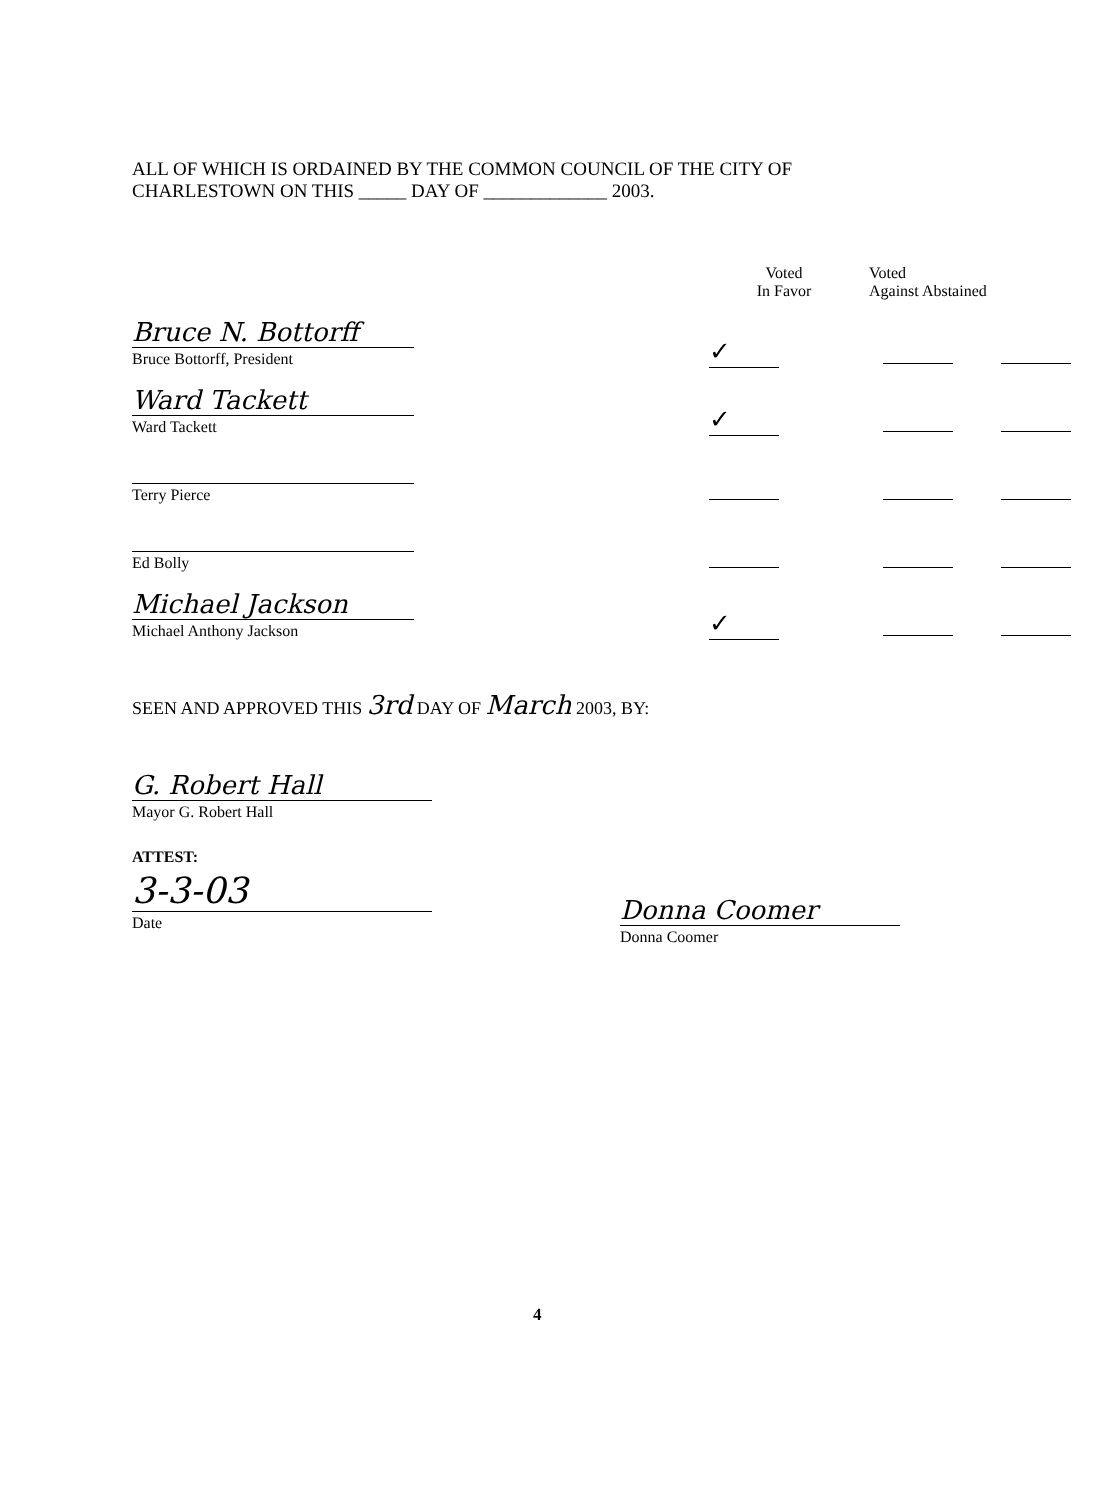ALL OF WHICH IS ORDAINED BY THE COMMON COUNCIL OF THE CITY OF
CHARLESTOWN ON THIS _____ DAY OF _____________ 2003.
| | Voted In Favor | Voted Against Abstained | |
| --- | --- | --- | --- |
| Bruce N. Bottorff Bruce Bottorff, President | ✓ | | |
| Ward Tackett Ward Tackett | ✓ | | |
| Terry Pierce | | | |
| Ed Bolly | | | |
| Michael Jackson Michael Anthony Jackson | ✓ | | |
SEEN AND APPROVED THIS 3rd DAY OF March 2003, BY:
G. Robert Hall
Mayor G. Robert Hall
ATTEST:
3-3-03
Date
Donna Coomer
Donna Coomer
4